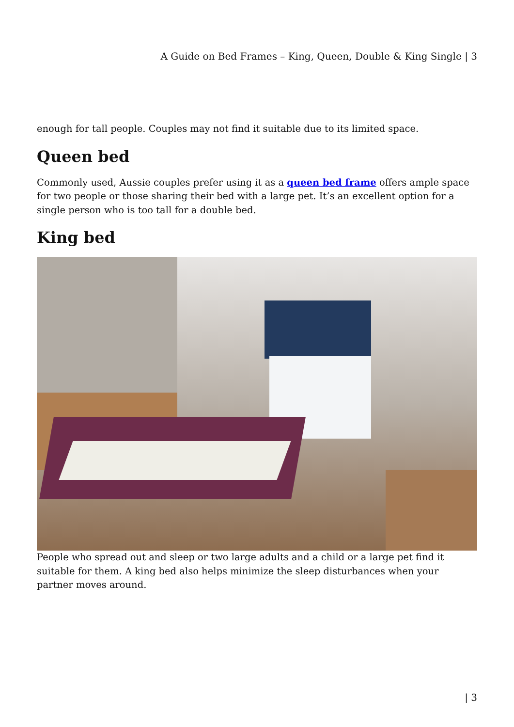A Guide on Bed Frames – King, Queen, Double & King Single | 3
enough for tall people. Couples may not find it suitable due to its limited space.
Queen bed
Commonly used, Aussie couples prefer using it as a queen bed frame offers ample space for two people or those sharing their bed with a large pet. It’s an excellent option for a single person who is too tall for a double bed.
King bed
People who spread out and sleep or two large adults and a child or a large pet find it suitable for them. A king bed also helps minimize the sleep disturbances when your partner moves around.
| 3